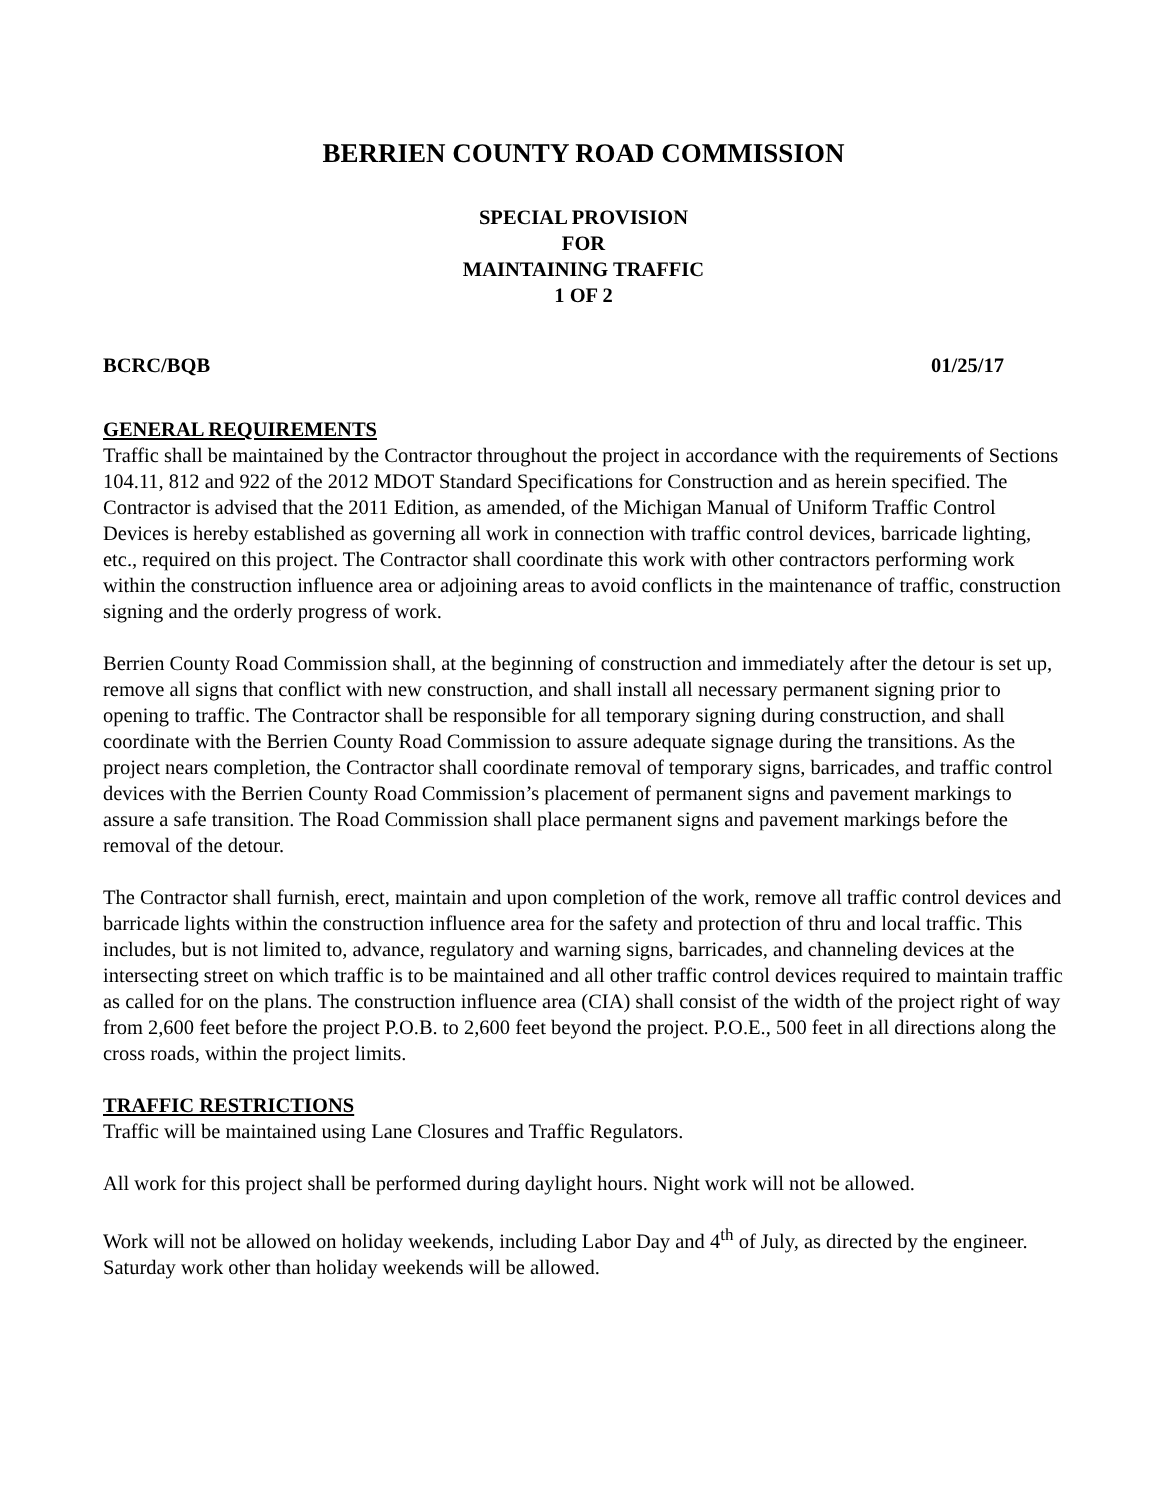BERRIEN COUNTY ROAD COMMISSION
SPECIAL PROVISION
FOR
MAINTAINING TRAFFIC
1 OF 2
BCRC/BQB 01/25/17
GENERAL REQUIREMENTS
Traffic shall be maintained by the Contractor throughout the project in accordance with the requirements of Sections 104.11, 812 and 922 of the 2012 MDOT Standard Specifications for Construction and as herein specified. The Contractor is advised that the 2011 Edition, as amended, of the Michigan Manual of Uniform Traffic Control Devices is hereby established as governing all work in connection with traffic control devices, barricade lighting, etc., required on this project. The Contractor shall coordinate this work with other contractors performing work within the construction influence area or adjoining areas to avoid conflicts in the maintenance of traffic, construction signing and the orderly progress of work.
Berrien County Road Commission shall, at the beginning of construction and immediately after the detour is set up, remove all signs that conflict with new construction, and shall install all necessary permanent signing prior to opening to traffic. The Contractor shall be responsible for all temporary signing during construction, and shall coordinate with the Berrien County Road Commission to assure adequate signage during the transitions. As the project nears completion, the Contractor shall coordinate removal of temporary signs, barricades, and traffic control devices with the Berrien County Road Commission’s placement of permanent signs and pavement markings to assure a safe transition. The Road Commission shall place permanent signs and pavement markings before the removal of the detour.
The Contractor shall furnish, erect, maintain and upon completion of the work, remove all traffic control devices and barricade lights within the construction influence area for the safety and protection of thru and local traffic. This includes, but is not limited to, advance, regulatory and warning signs, barricades, and channeling devices at the intersecting street on which traffic is to be maintained and all other traffic control devices required to maintain traffic as called for on the plans. The construction influence area (CIA) shall consist of the width of the project right of way from 2,600 feet before the project P.O.B. to 2,600 feet beyond the project. P.O.E., 500 feet in all directions along the cross roads, within the project limits.
TRAFFIC RESTRICTIONS
Traffic will be maintained using Lane Closures and Traffic Regulators.
All work for this project shall be performed during daylight hours. Night work will not be allowed.
Work will not be allowed on holiday weekends, including Labor Day and 4<sup>th</sup> of July, as directed by the engineer. Saturday work other than holiday weekends will be allowed.